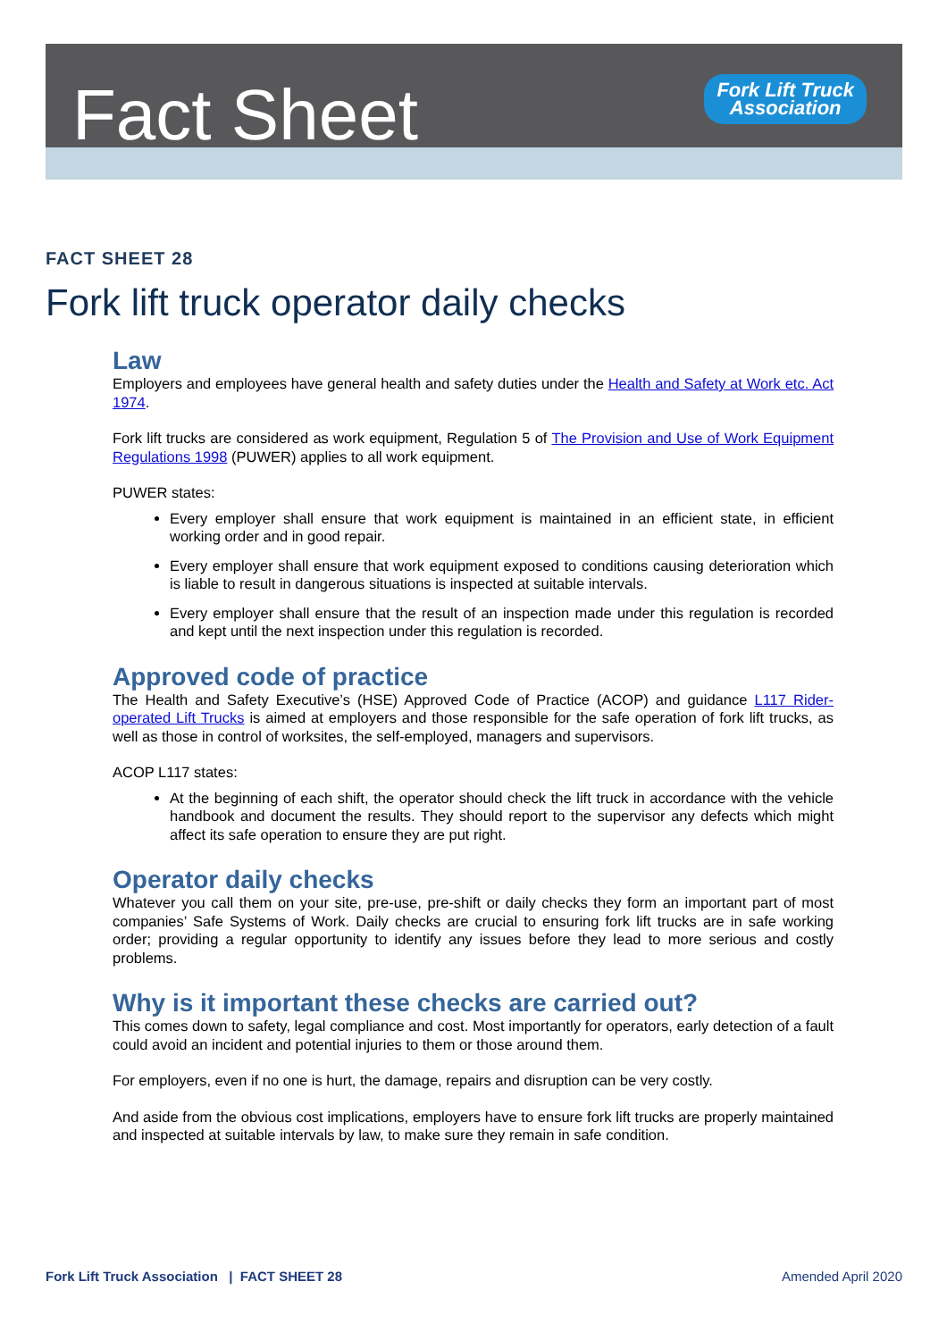Fact Sheet
Fork Lift Truck
Association
FACT SHEET 28
Fork lift truck operator daily checks
Law
Employers and employees have general health and safety duties under the Health and Safety at Work etc. Act 1974.
Fork lift trucks are considered as work equipment, Regulation 5 of The Provision and Use of Work Equipment Regulations 1998 (PUWER) applies to all work equipment.
PUWER states:
Every employer shall ensure that work equipment is maintained in an efficient state, in efficient working order and in good repair.
Every employer shall ensure that work equipment exposed to conditions causing deterioration which is liable to result in dangerous situations is inspected at suitable intervals.
Every employer shall ensure that the result of an inspection made under this regulation is recorded and kept until the next inspection under this regulation is recorded.
Approved code of practice
The Health and Safety Executive’s (HSE) Approved Code of Practice (ACOP) and guidance L117 Rider-operated Lift Trucks is aimed at employers and those responsible for the safe operation of fork lift trucks, as well as those in control of worksites, the self-employed, managers and supervisors.
ACOP L117 states:
At the beginning of each shift, the operator should check the lift truck in accordance with the vehicle handbook and document the results. They should report to the supervisor any defects which might affect its safe operation to ensure they are put right.
Operator daily checks
Whatever you call them on your site, pre-use, pre-shift or daily checks they form an important part of most companies’ Safe Systems of Work. Daily checks are crucial to ensuring fork lift trucks are in safe working order; providing a regular opportunity to identify any issues before they lead to more serious and costly problems.
Why is it important these checks are carried out?
This comes down to safety, legal compliance and cost. Most importantly for operators, early detection of a fault could avoid an incident and potential injuries to them or those around them.
For employers, even if no one is hurt, the damage, repairs and disruption can be very costly.
And aside from the obvious cost implications, employers have to ensure fork lift trucks are properly maintained and inspected at suitable intervals by law, to make sure they remain in safe condition.
Fork Lift Truck Association | FACT SHEET 28 Amended April 2020